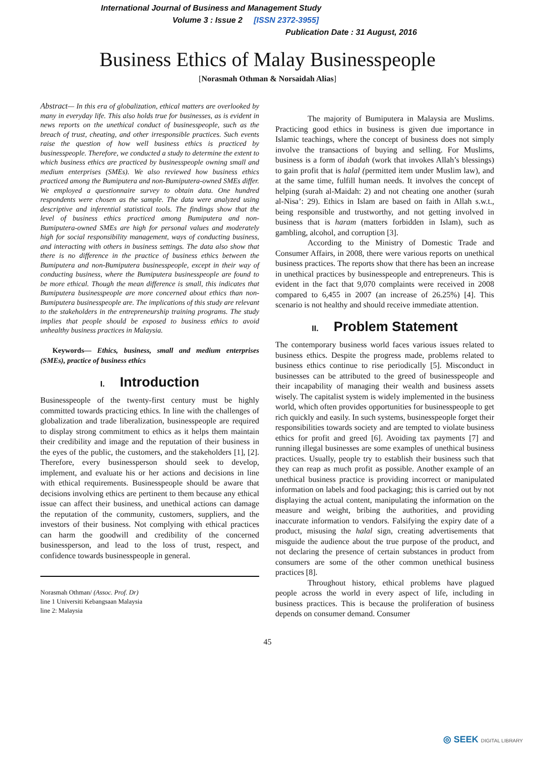International Journal of Business and Management Study
Volume 3 : Issue 2 [ISSN 2372-3955]
Publication Date : 31 August, 2016
Business Ethics of Malay Businesspeople
[Norasmah Othman & Norsaidah Alias]
Abstract— In this era of globalization, ethical matters are overlooked by many in everyday life. This also holds true for businesses, as is evident in news reports on the unethical conduct of businesspeople, such as the breach of trust, cheating, and other irresponsible practices. Such events raise the question of how well business ethics is practiced by businesspeople. Therefore, we conducted a study to determine the extent to which business ethics are practiced by businesspeople owning small and medium enterprises (SMEs). We also reviewed how business ethics practiced among the Bumiputera and non-Bumiputera-owned SMEs differ. We employed a questionnaire survey to obtain data. One hundred respondents were chosen as the sample. The data were analyzed using descriptive and inferential statistical tools. The findings show that the level of business ethics practiced among Bumiputera and non-Bumiputera-owned SMEs are high for personal values and moderately high for social responsibility management, ways of conducting business, and interacting with others in business settings. The data also show that there is no difference in the practice of business ethics between the Bumiputera and non-Bumiputera businesspeople, except in their way of conducting business, where the Bumiputera businesspeople are found to be more ethical. Though the mean difference is small, this indicates that Bumiputera businesspeople are more concerned about ethics than non-Bumiputera businesspeople are. The implications of this study are relevant to the stakeholders in the entrepreneurship training programs. The study implies that people should be exposed to business ethics to avoid unhealthy business practices in Malaysia.
Keywords— Ethics, business, small and medium enterprises (SMEs), practice of business ethics
I. Introduction
Businesspeople of the twenty-first century must be highly committed towards practicing ethics. In line with the challenges of globalization and trade liberalization, businesspeople are required to display strong commitment to ethics as it helps them maintain their credibility and image and the reputation of their business in the eyes of the public, the customers, and the stakeholders [1], [2]. Therefore, every businessperson should seek to develop, implement, and evaluate his or her actions and decisions in line with ethical requirements. Businesspeople should be aware that decisions involving ethics are pertinent to them because any ethical issue can affect their business, and unethical actions can damage the reputation of the community, customers, suppliers, and the investors of their business. Not complying with ethical practices can harm the goodwill and credibility of the concerned businessperson, and lead to the loss of trust, respect, and confidence towards businesspeople in general.
Norasmah Othman/ (Assoc. Prof. Dr)
line 1 Universiti Kebangsaan Malaysia
line 2: Malaysia
The majority of Bumiputera in Malaysia are Muslims. Practicing good ethics in business is given due importance in Islamic teachings, where the concept of business does not simply involve the transactions of buying and selling. For Muslims, business is a form of ibadah (work that invokes Allah’s blessings) to gain profit that is halal (permitted item under Muslim law), and at the same time, fulfill human needs. It involves the concept of helping (surah al-Maidah: 2) and not cheating one another (surah al-Nisa’: 29). Ethics in Islam are based on faith in Allah s.w.t., being responsible and trustworthy, and not getting involved in business that is haram (matters forbidden in Islam), such as gambling, alcohol, and corruption [3].
According to the Ministry of Domestic Trade and Consumer Affairs, in 2008, there were various reports on unethical business practices. The reports show that there has been an increase in unethical practices by businesspeople and entrepreneurs. This is evident in the fact that 9,070 complaints were received in 2008 compared to 6,455 in 2007 (an increase of 26.25%) [4]. This scenario is not healthy and should receive immediate attention.
II. Problem Statement
The contemporary business world faces various issues related to business ethics. Despite the progress made, problems related to business ethics continue to rise periodically [5]. Misconduct in businesses can be attributed to the greed of businesspeople and their incapability of managing their wealth and business assets wisely. The capitalist system is widely implemented in the business world, which often provides opportunities for businesspeople to get rich quickly and easily. In such systems, businesspeople forget their responsibilities towards society and are tempted to violate business ethics for profit and greed [6]. Avoiding tax payments [7] and running illegal businesses are some examples of unethical business practices. Usually, people try to establish their business such that they can reap as much profit as possible. Another example of an unethical business practice is providing incorrect or manipulated information on labels and food packaging; this is carried out by not displaying the actual content, manipulating the information on the measure and weight, bribing the authorities, and providing inaccurate information to vendors. Falsifying the expiry date of a product, misusing the halal sign, creating advertisements that misguide the audience about the true purpose of the product, and not declaring the presence of certain substances in product from consumers are some of the other common unethical business practices [8].
Throughout history, ethical problems have plagued people across the world in every aspect of life, including in business practices. This is because the proliferation of business depends on consumer demand. Consumer
45
◎ SEEK DIGITAL LIBRARY